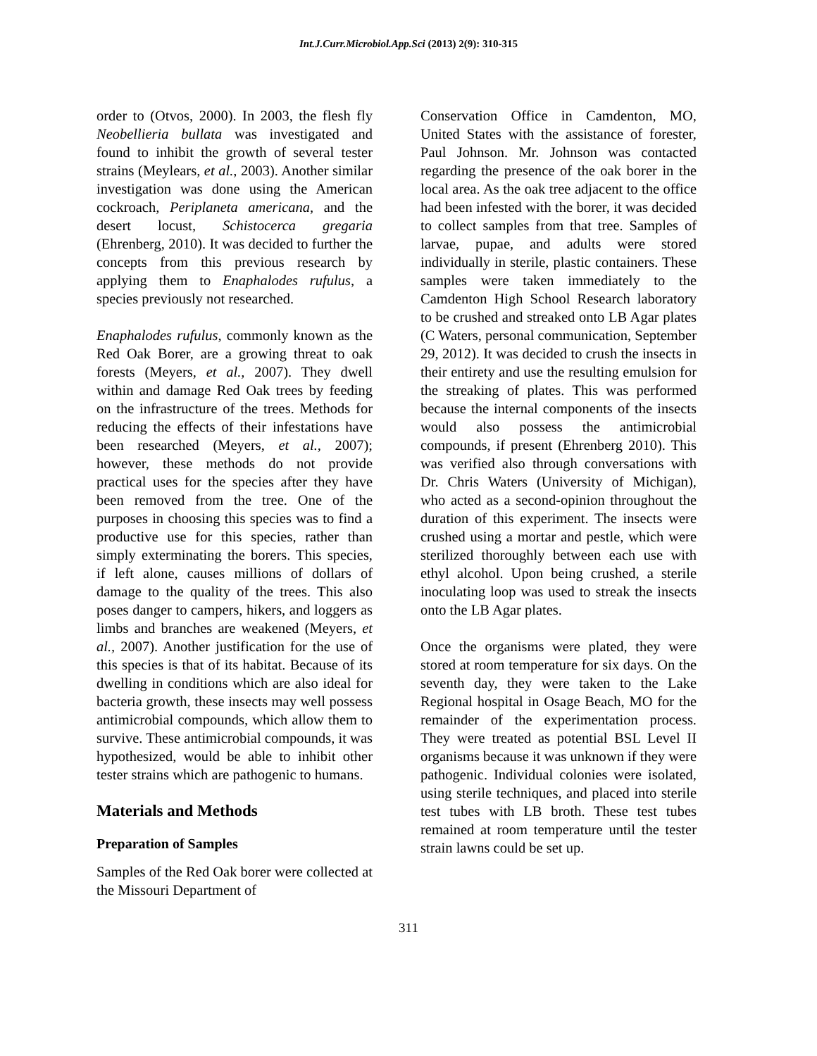Int.J.Curr.Microbiol.App.Sci (2013) 2(9): 310-315
order to (Otvos, 2000). In 2003, the flesh fly Neobellieria bullata was investigated and found to inhibit the growth of several tester strains (Meylears, et al., 2003). Another similar investigation was done using the American cockroach, Periplaneta americana, and the desert locust, Schistocerca gregaria (Ehrenberg, 2010). It was decided to further the concepts from this previous research by applying them to Enaphalodes rufulus, a species previously not researched.
Enaphalodes rufulus, commonly known as the Red Oak Borer, are a growing threat to oak forests (Meyers, et al., 2007). They dwell within and damage Red Oak trees by feeding on the infrastructure of the trees. Methods for reducing the effects of their infestations have been researched (Meyers, et al., 2007); however, these methods do not provide practical uses for the species after they have been removed from the tree. One of the purposes in choosing this species was to find a productive use for this species, rather than simply exterminating the borers. This species, if left alone, causes millions of dollars of damage to the quality of the trees. This also poses danger to campers, hikers, and loggers as limbs and branches are weakened (Meyers, et al., 2007). Another justification for the use of this species is that of its habitat. Because of its dwelling in conditions which are also ideal for bacteria growth, these insects may well possess antimicrobial compounds, which allow them to survive. These antimicrobial compounds, it was hypothesized, would be able to inhibit other tester strains which are pathogenic to humans.
Materials and Methods
Preparation of Samples
Samples of the Red Oak borer were collected at the Missouri Department of
Conservation Office in Camdenton, MO, United States with the assistance of forester, Paul Johnson. Mr. Johnson was contacted regarding the presence of the oak borer in the local area. As the oak tree adjacent to the office had been infested with the borer, it was decided to collect samples from that tree. Samples of larvae, pupae, and adults were stored individually in sterile, plastic containers. These samples were taken immediately to the Camdenton High School Research laboratory to be crushed and streaked onto LB Agar plates (C Waters, personal communication, September 29, 2012). It was decided to crush the insects in their entirety and use the resulting emulsion for the streaking of plates. This was performed because the internal components of the insects would also possess the antimicrobial compounds, if present (Ehrenberg 2010). This was verified also through conversations with Dr. Chris Waters (University of Michigan), who acted as a second-opinion throughout the duration of this experiment. The insects were crushed using a mortar and pestle, which were sterilized thoroughly between each use with ethyl alcohol. Upon being crushed, a sterile inoculating loop was used to streak the insects onto the LB Agar plates.
Once the organisms were plated, they were stored at room temperature for six days. On the seventh day, they were taken to the Lake Regional hospital in Osage Beach, MO for the remainder of the experimentation process. They were treated as potential BSL Level II organisms because it was unknown if they were pathogenic. Individual colonies were isolated, using sterile techniques, and placed into sterile test tubes with LB broth. These test tubes remained at room temperature until the tester strain lawns could be set up.
311